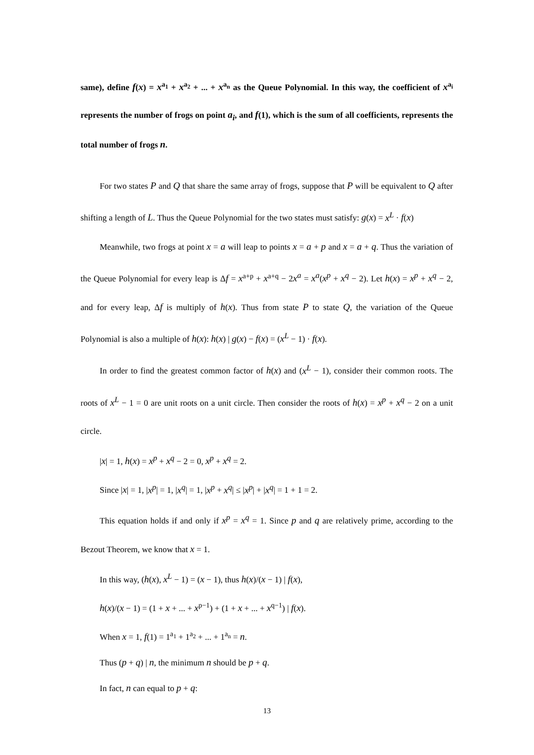same), define f(x) = x<sup>a<sub>1</sub></sup> + x<sup>a<sub>2</sub></sup> + ... + x<sup>a<sub>n</sub></sup> as the Queue Polynomial. In this way, the coefficient of x<sup>a<sub>i</sub></sup> represents the number of frogs on point a<sub>i</sub>, and f(1), which is the sum of all coefficients, represents the total number of frogs n.
For two states P and Q that share the same array of frogs, suppose that P will be equivalent to Q after shifting a length of L. Thus the Queue Polynomial for the two states must satisfy: g(x) = x<sup>L</sup> · f(x)
Meanwhile, two frogs at point x = a will leap to points x = a + p and x = a + q. Thus the variation of the Queue Polynomial for every leap is Δf = x<sup>a+p</sup> + x<sup>a+q</sup> − 2x<sup>a</sup> = x<sup>a</sup>(x<sup>p</sup> + x<sup>q</sup> − 2). Let h(x) = x<sup>p</sup> + x<sup>q</sup> − 2, and for every leap, Δf is multiply of h(x). Thus from state P to state Q, the variation of the Queue Polynomial is also a multiple of h(x): h(x) | g(x) − f(x) = (x<sup>L</sup> − 1) · f(x).
In order to find the greatest common factor of h(x) and (x<sup>L</sup> − 1), consider their common roots. The roots of x<sup>L</sup> − 1 = 0 are unit roots on a unit circle. Then consider the roots of h(x) = x<sup>p</sup> + x<sup>q</sup> − 2 on a unit circle.
|x| = 1, h(x) = x<sup>p</sup> + x<sup>q</sup> − 2 = 0, x<sup>p</sup> + x<sup>q</sup> = 2.
Since |x| = 1, |x<sup>p</sup>| = 1, |x<sup>q</sup>| = 1, |x<sup>p</sup> + x<sup>q</sup>| ≤ |x<sup>p</sup>| + |x<sup>q</sup>| = 1 + 1 = 2.
This equation holds if and only if x<sup>p</sup> = x<sup>q</sup> = 1. Since p and q are relatively prime, according to the Bezout Theorem, we know that x = 1.
In this way, (h(x), x<sup>L</sup> − 1) = (x − 1), thus h(x)/(x − 1) | f(x),
h(x)/(x − 1) = (1 + x + ... + x<sup>p−1</sup>) + (1 + x + ... + x<sup>q−1</sup>) | f(x).
When x = 1, f(1) = 1<sup>a<sub>1</sub></sup> + 1<sup>a<sub>2</sub></sup> + ... + 1<sup>a<sub>n</sub></sup> = n.
Thus (p + q) | n, the minimum n should be p + q.
In fact, n can equal to p + q:
13